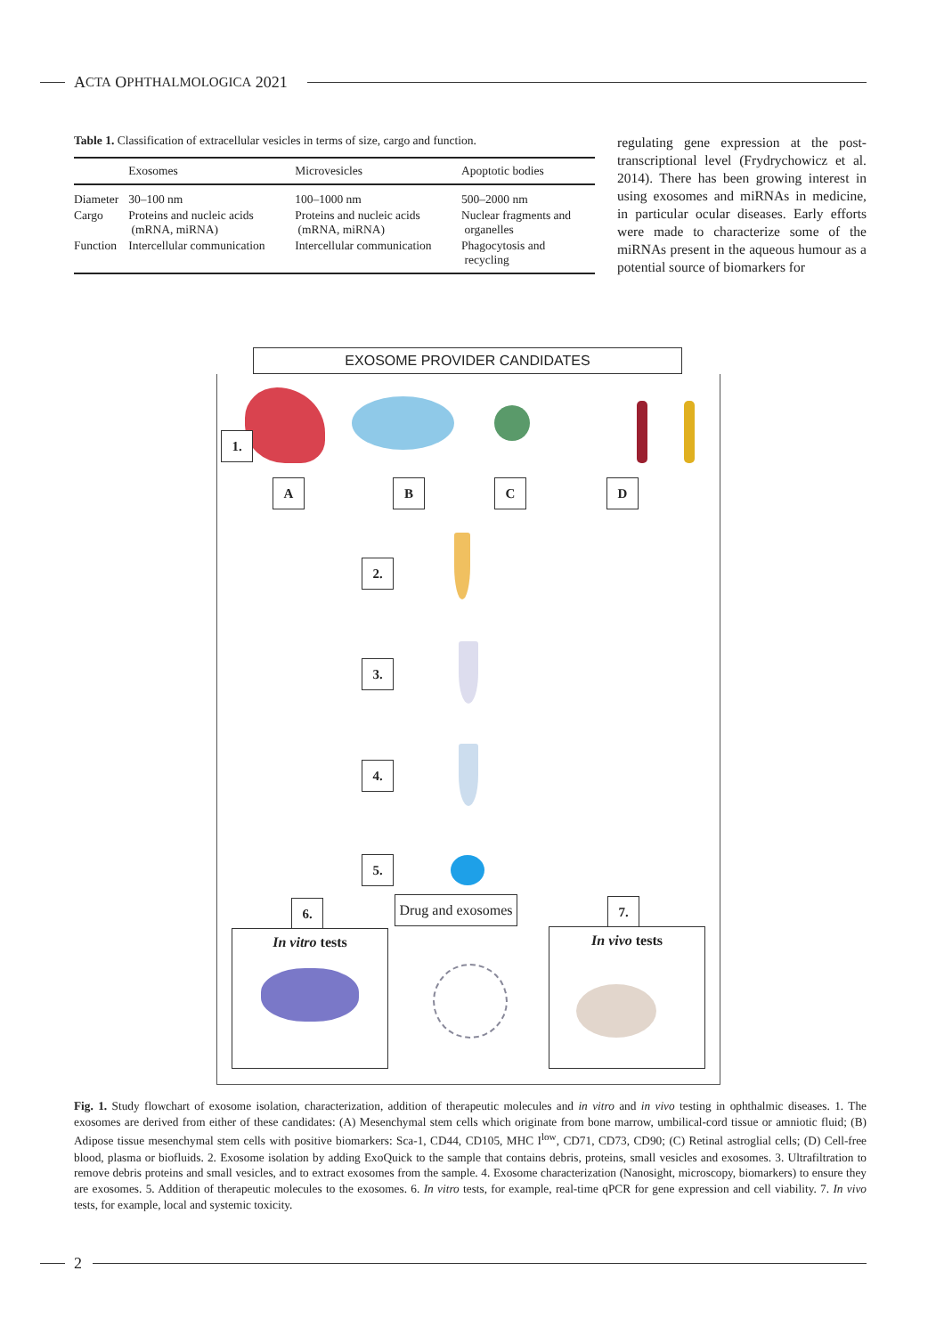A CTA O PHTHALMOLOGICA 2021
Table 1. Classification of extracellular vesicles in terms of size, cargo and function.
| | Exosomes | Microvesicles | Apoptotic bodies |
| --- | --- | --- | --- |
| Diameter | 30–100 nm | 100–1000 nm | 500–2000 nm |
| Cargo | Proteins and nucleic acids (mRNA, miRNA) | Proteins and nucleic acids (mRNA, miRNA) | Nuclear fragments and organelles |
| Function | Intercellular communication | Intercellular communication | Phagocytosis and recycling |
regulating gene expression at the post-transcriptional level (Frydrychowicz et al. 2014). There has been growing interest in using exosomes and miRNAs in medicine, in particular ocular diseases. Early efforts were made to characterize some of the miRNAs present in the aqueous humour as a potential source of biomarkers for
EXOSOME PROVIDER CANDIDATES
1.
A B C D
2.
3.
4.
5.
6. 7.
Drug and exosomes
In vitro tests In vivo tests
Fig. 1. Study flowchart of exosome isolation, characterization, addition of therapeutic molecules and in vitro and in vivo testing in ophthalmic diseases. 1. The exosomes are derived from either of these candidates: (A) Mesenchymal stem cells which originate from bone marrow, umbilical-cord tissue or amniotic fluid; (B) Adipose tissue mesenchymal stem cells with positive biomarkers: Sca-1, CD44, CD105, MHC I<sup>low</sup>, CD71, CD73, CD90; (C) Retinal astroglial cells; (D) Cell-free blood, plasma or biofluids. 2. Exosome isolation by adding ExoQuick to the sample that contains debris, proteins, small vesicles and exosomes. 3. Ultrafiltration to remove debris proteins and small vesicles, and to extract exosomes from the sample. 4. Exosome characterization (Nanosight, microscopy, biomarkers) to ensure they are exosomes. 5. Addition of therapeutic molecules to the exosomes. 6. In vitro tests, for example, real-time qPCR for gene expression and cell viability. 7. In vivo tests, for example, local and systemic toxicity.
2